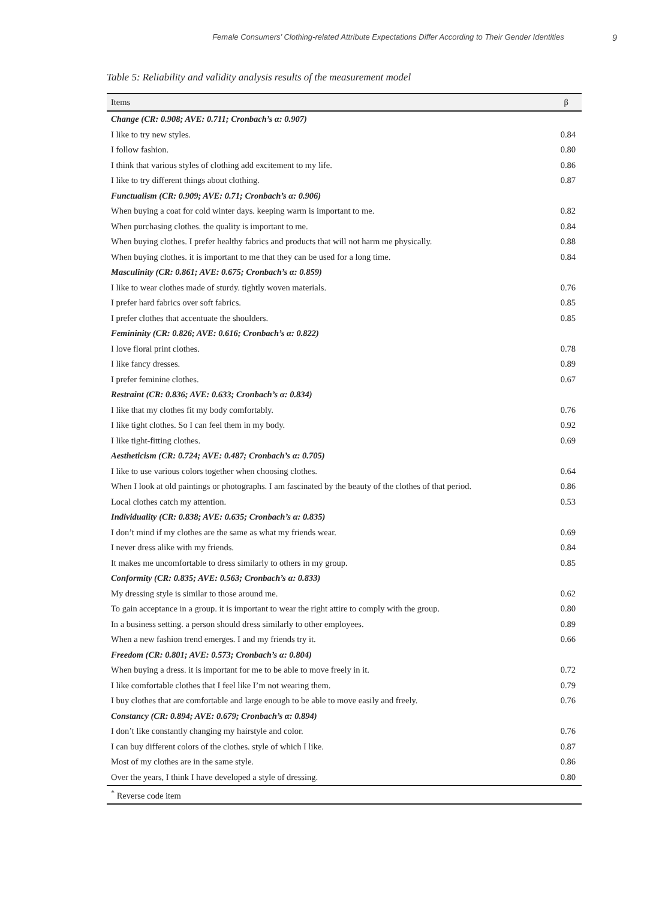Female Consumers’ Clothing-related Attribute Expectations Differ According to Their Gender Identities 9
Table 5: Reliability and validity analysis results of the measurement model
| Items | β |
| --- | --- |
| Change (CR: 0.908; AVE: 0.711; Cronbach’s α: 0.907) | |
| I like to try new styles. | 0.84 |
| I follow fashion. | 0.80 |
| I think that various styles of clothing add excitement to my life. | 0.86 |
| I like to try different things about clothing. | 0.87 |
| Functualism (CR: 0.909; AVE: 0.71; Cronbach’s α: 0.906) | |
| When buying a coat for cold winter days. keeping warm is important to me. | 0.82 |
| When purchasing clothes. the quality is important to me. | 0.84 |
| When buying clothes. I prefer healthy fabrics and products that will not harm me physically. | 0.88 |
| When buying clothes. it is important to me that they can be used for a long time. | 0.84 |
| Masculinity (CR: 0.861; AVE: 0.675; Cronbach’s α: 0.859) | |
| I like to wear clothes made of sturdy. tightly woven materials. | 0.76 |
| I prefer hard fabrics over soft fabrics. | 0.85 |
| I prefer clothes that accentuate the shoulders. | 0.85 |
| Femininity (CR: 0.826; AVE: 0.616; Cronbach’s α: 0.822) | |
| I love floral print clothes. | 0.78 |
| I like fancy dresses. | 0.89 |
| I prefer feminine clothes. | 0.67 |
| Restraint (CR: 0.836; AVE: 0.633; Cronbach’s α: 0.834) | |
| I like that my clothes fit my body comfortably. | 0.76 |
| I like tight clothes. So I can feel them in my body. | 0.92 |
| I like tight-fitting clothes. | 0.69 |
| Aestheticism (CR: 0.724; AVE: 0.487; Cronbach’s α: 0.705) | |
| I like to use various colors together when choosing clothes. | 0.64 |
| When I look at old paintings or photographs. I am fascinated by the beauty of the clothes of that period. | 0.86 |
| Local clothes catch my attention. | 0.53 |
| Individuality (CR: 0.838; AVE: 0.635; Cronbach’s α: 0.835) | |
| I don’t mind if my clothes are the same as what my friends wear. | 0.69 |
| I never dress alike with my friends. | 0.84 |
| It makes me uncomfortable to dress similarly to others in my group. | 0.85 |
| Conformity (CR: 0.835; AVE: 0.563; Cronbach’s α: 0.833) | |
| My dressing style is similar to those around me. | 0.62 |
| To gain acceptance in a group. it is important to wear the right attire to comply with the group. | 0.80 |
| In a business setting. a person should dress similarly to other employees. | 0.89 |
| When a new fashion trend emerges. I and my friends try it. | 0.66 |
| Freedom (CR: 0.801; AVE: 0.573; Cronbach’s α: 0.804) | |
| When buying a dress. it is important for me to be able to move freely in it. | 0.72 |
| I like comfortable clothes that I feel like I’m not wearing them. | 0.79 |
| I buy clothes that are comfortable and large enough to be able to move easily and freely. | 0.76 |
| Constancy (CR: 0.894; AVE: 0.679; Cronbach’s α: 0.894) | |
| I don’t like constantly changing my hairstyle and color. | 0.76 |
| I can buy different colors of the clothes. style of which I like. | 0.87 |
| Most of my clothes are in the same style. | 0.86 |
| Over the years, I think I have developed a style of dressing. | 0.80 |
| <sup>*</sup> Reverse code item | |